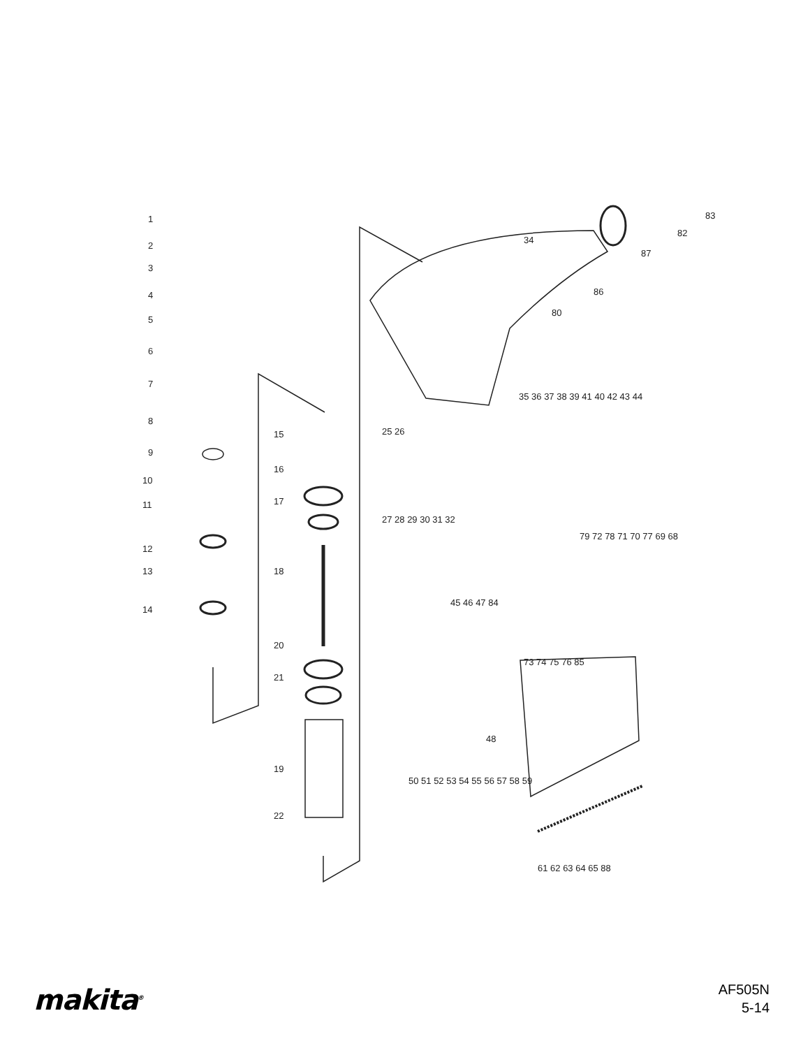1
2
3
4
5
6
7
8
9
10
11
12
13
14
15
16
17
18
19
20
21
22
25 26
27 28 29 30 31 32
34
35 36 37 38 39 41 40 42 43 44
45 46 47 84
48
50 51 52 53 54 55 56 57 58 59
61 62 63 64 65 88
73 74 75 76 85
79 72 78 71 70 77 69 68
80
86
87
82
83
makita<sup>®</sup>
AF505N
5-14